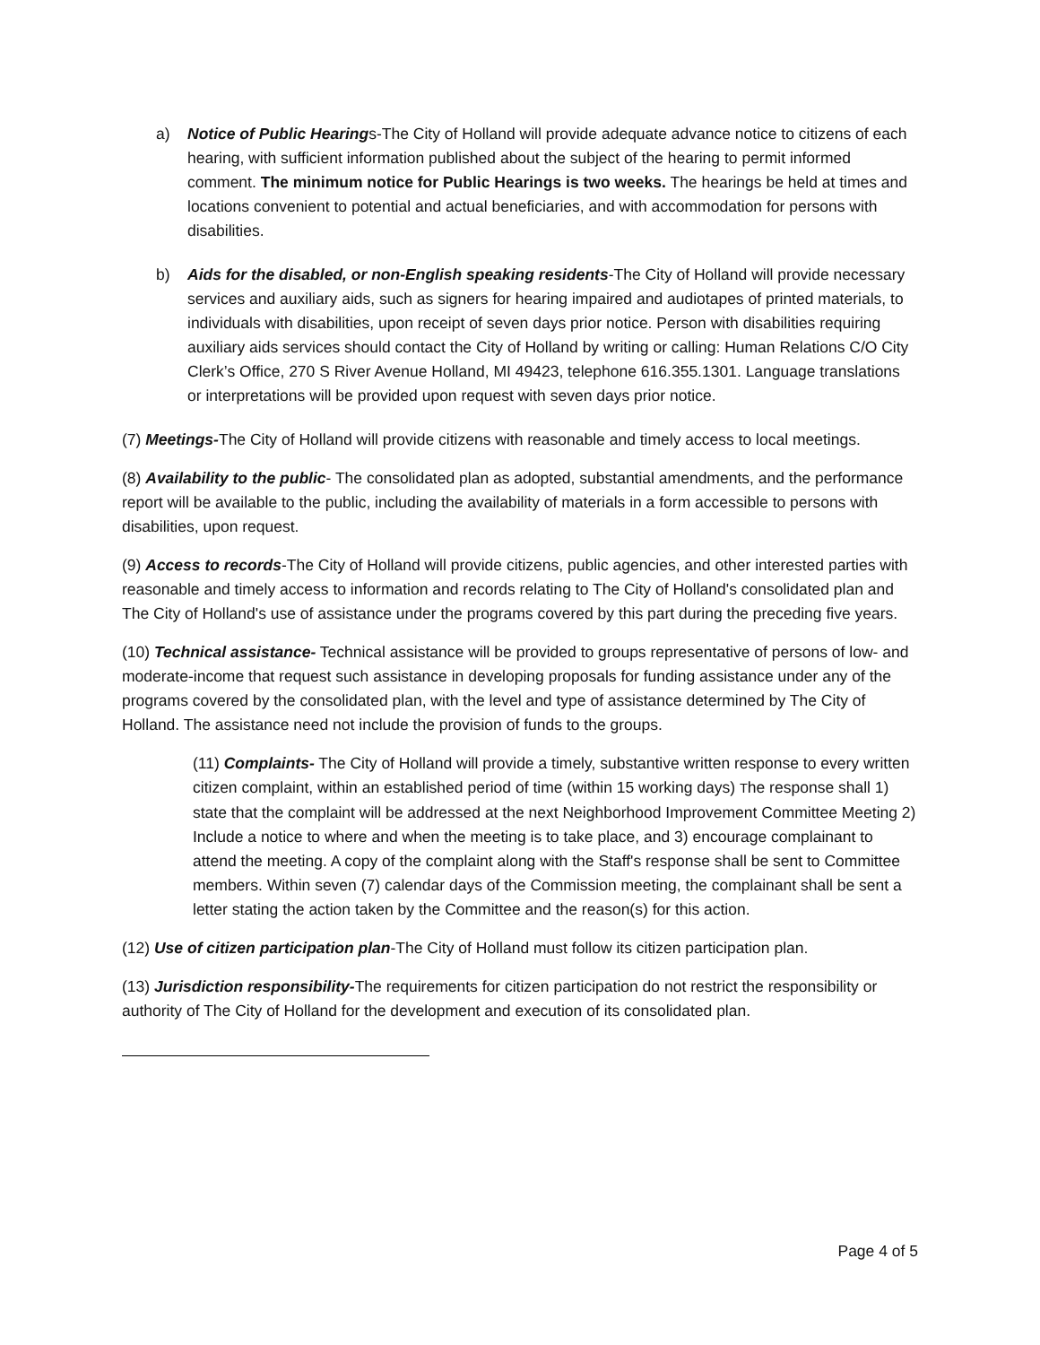a) Notice of Public Hearings-The City of Holland will provide adequate advance notice to citizens of each hearing, with sufficient information published about the subject of the hearing to permit informed comment. The minimum notice for Public Hearings is two weeks. The hearings be held at times and locations convenient to potential and actual beneficiaries, and with accommodation for persons with disabilities.
b) Aids for the disabled, or non-English speaking residents-The City of Holland will provide necessary services and auxiliary aids, such as signers for hearing impaired and audiotapes of printed materials, to individuals with disabilities, upon receipt of seven days prior notice. Person with disabilities requiring auxiliary aids services should contact the City of Holland by writing or calling: Human Relations C/O City Clerk’s Office, 270 S River Avenue Holland, MI 49423, telephone 616.355.1301. Language translations or interpretations will be provided upon request with seven days prior notice.
(7) Meetings-The City of Holland will provide citizens with reasonable and timely access to local meetings.
(8) Availability to the public- The consolidated plan as adopted, substantial amendments, and the performance report will be available to the public, including the availability of materials in a form accessible to persons with disabilities, upon request.
(9) Access to records-The City of Holland will provide citizens, public agencies, and other interested parties with reasonable and timely access to information and records relating to The City of Holland's consolidated plan and The City of Holland's use of assistance under the programs covered by this part during the preceding five years.
(10) Technical assistance- Technical assistance will be provided to groups representative of persons of low- and moderate-income that request such assistance in developing proposals for funding assistance under any of the programs covered by the consolidated plan, with the level and type of assistance determined by The City of Holland. The assistance need not include the provision of funds to the groups.
(11) Complaints- The City of Holland will provide a timely, substantive written response to every written citizen complaint, within an established period of time (within 15 working days) The response shall 1) state that the complaint will be addressed at the next Neighborhood Improvement Committee Meeting 2) Include a notice to where and when the meeting is to take place, and 3) encourage complainant to attend the meeting. A copy of the complaint along with the Staff's response shall be sent to Committee members. Within seven (7) calendar days of the Commission meeting, the complainant shall be sent a letter stating the action taken by the Committee and the reason(s) for this action.
(12) Use of citizen participation plan-The City of Holland must follow its citizen participation plan.
(13) Jurisdiction responsibility-The requirements for citizen participation do not restrict the responsibility or authority of The City of Holland for the development and execution of its consolidated plan.
Page 4 of 5